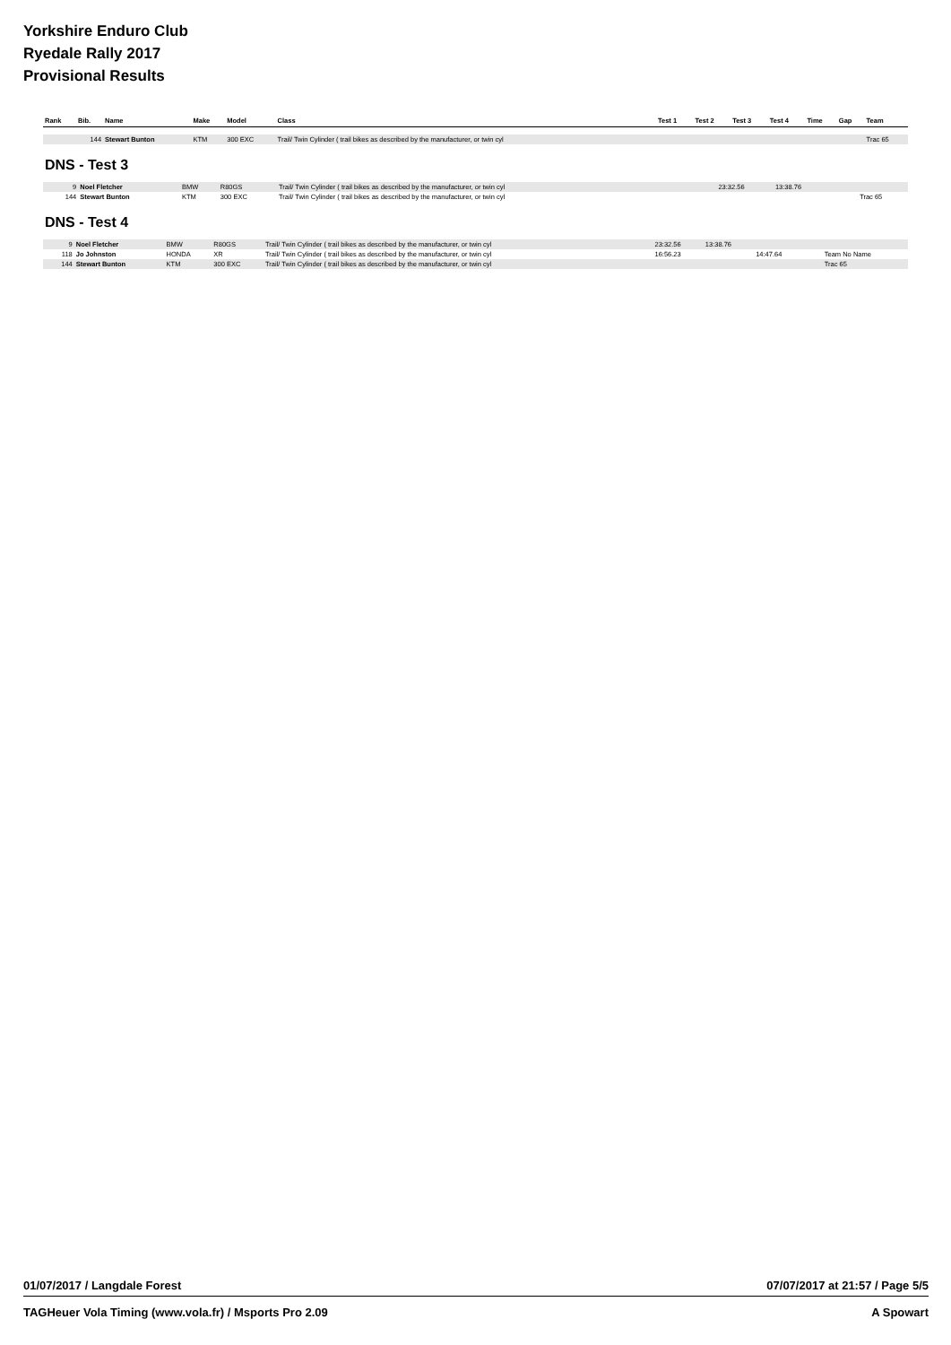Yorkshire Enduro Club
Ryedale Rally 2017
Provisional Results
| Rank | Bib. | Name | Make | Model | Class | Test 1 | Test 2 | Test 3 | Test 4 | Time | Gap | Team |
| --- | --- | --- | --- | --- | --- | --- | --- | --- | --- | --- | --- | --- |
| | 144 | Stewart Bunton | KTM | 300 EXC | Trail/ Twin Cylinder ( trail bikes as described by the manufacturer, or twin cyl | | | | | | | Trac 65 |
DNS - Test 3
| | 9 | Noel Fletcher | BMW | R80GS | Trail/ Twin Cylinder ( trail bikes as described by the manufacturer, or twin cyl | 23:32.56 | 13:38.76 | | | | | |
| | 144 | Stewart Bunton | KTM | 300 EXC | Trail/ Twin Cylinder ( trail bikes as described by the manufacturer, or twin cyl | | | | | | | Trac 65 |
DNS - Test 4
| | 9 | Noel Fletcher | BMW | R80GS | Trail/ Twin Cylinder ( trail bikes as described by the manufacturer, or twin cyl | 23:32.56 | 13:38.76 | | | | | |
| | 118 | Jo Johnston | HONDA | XR | Trail/ Twin Cylinder ( trail bikes as described by the manufacturer, or twin cyl | 16:56.23 | | 14:47.64 | | | | Team No Name |
| | 144 | Stewart Bunton | KTM | 300 EXC | Trail/ Twin Cylinder ( trail bikes as described by the manufacturer, or twin cyl | | | | | | | Trac 65 |
01/07/2017 / Langdale Forest 07/07/2017 at 21:57 / Page 5/5
TAGHeuer Vola Timing (www.vola.fr) / Msports Pro 2.09 A Spowart